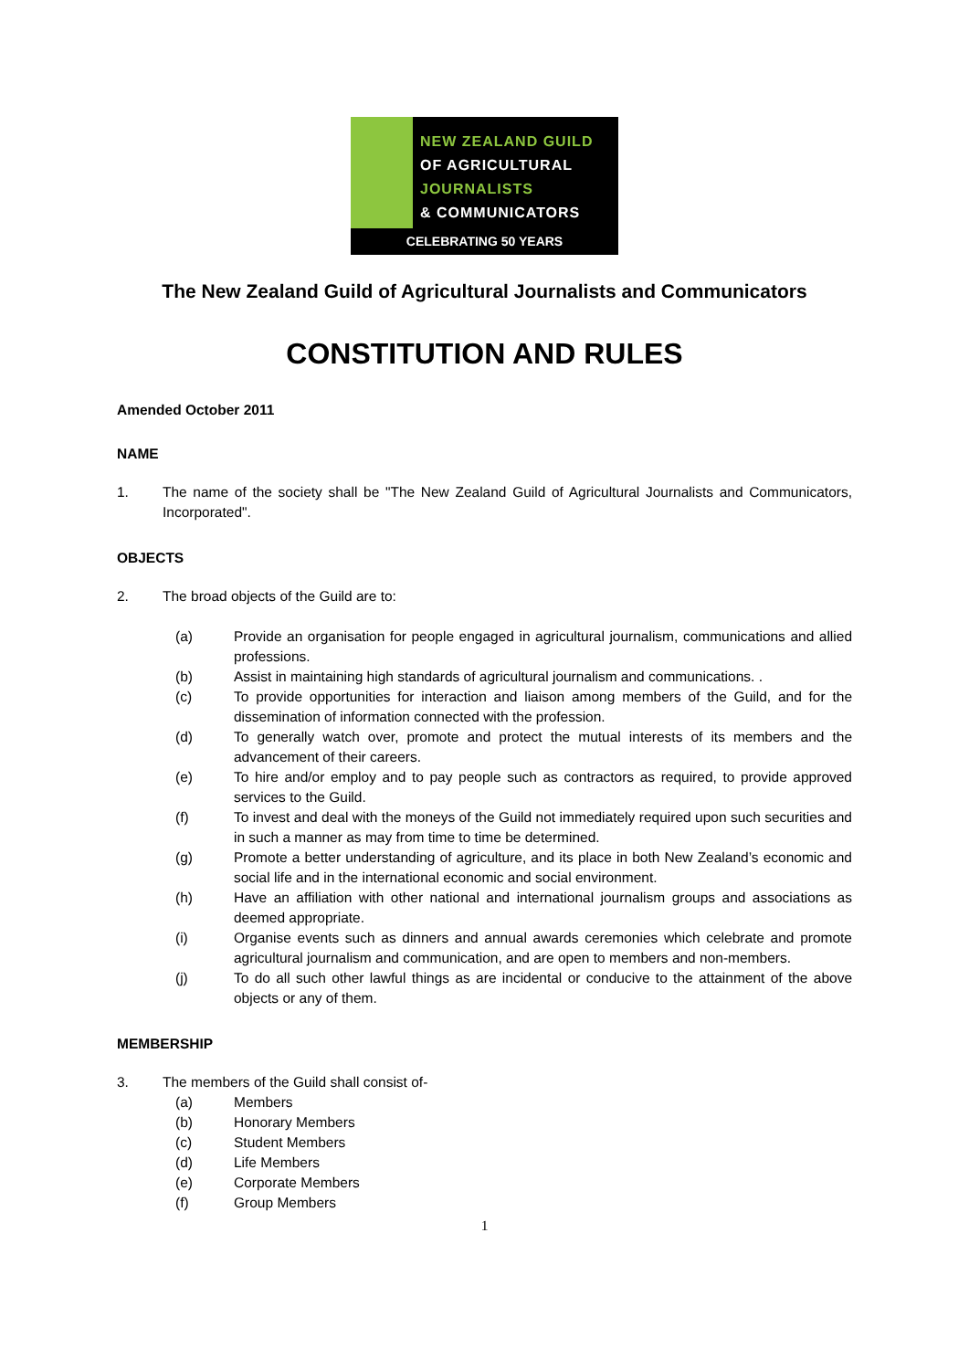NEW ZEALAND GUILD
OF AGRICULTURAL
JOURNALISTS
& COMMUNICATORS
CELEBRATING 50 YEARS
The New Zealand Guild of Agricultural Journalists and Communicators
CONSTITUTION AND RULES
Amended October 2011
NAME
1. The name of the society shall be "The New Zealand Guild of Agricultural Journalists and Communicators, Incorporated".
OBJECTS
2. The broad objects of the Guild are to:
(a) Provide an organisation for people engaged in agricultural journalism, communications and allied professions.
(b) Assist in maintaining high standards of agricultural journalism and communications. .
(c) To provide opportunities for interaction and liaison among members of the Guild, and for the dissemination of information connected with the profession.
(d) To generally watch over, promote and protect the mutual interests of its members and the advancement of their careers.
(e) To hire and/or employ and to pay people such as contractors as required, to provide approved services to the Guild.
(f) To invest and deal with the moneys of the Guild not immediately required upon such securities and in such a manner as may from time to time be determined.
(g) Promote a better understanding of agriculture, and its place in both New Zealand’s economic and social life and in the international economic and social environment.
(h) Have an affiliation with other national and international journalism groups and associations as deemed appropriate.
(i) Organise events such as dinners and annual awards ceremonies which celebrate and promote agricultural journalism and communication, and are open to members and non-members.
(j) To do all such other lawful things as are incidental or conducive to the attainment of the above objects or any of them.
MEMBERSHIP
3. The members of the Guild shall consist of-
(a) Members
(b) Honorary Members
(c) Student Members
(d) Life Members
(e) Corporate Members
(f) Group Members
1